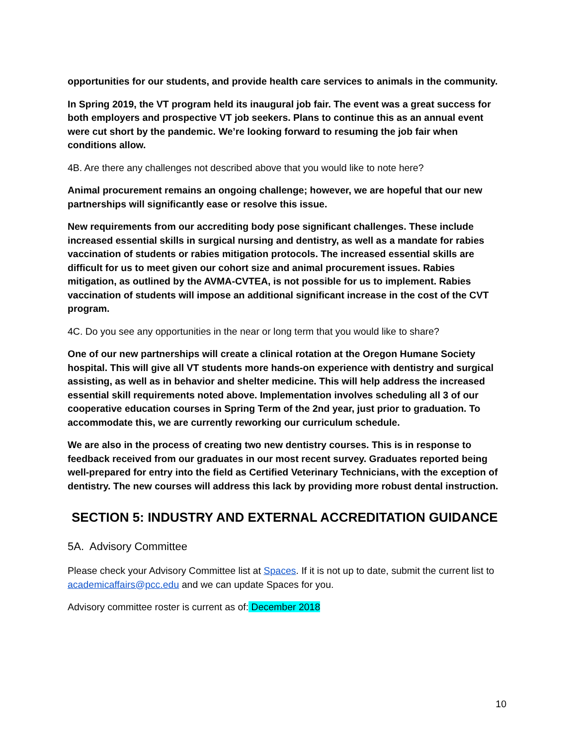opportunities for our students, and provide health care services to animals in the community.
In Spring 2019, the VT program held its inaugural job fair. The event was a great success for both employers and prospective VT job seekers. Plans to continue this as an annual event were cut short by the pandemic. We’re looking forward to resuming the job fair when conditions allow.
4B. Are there any challenges not described above that you would like to note here?
Animal procurement remains an ongoing challenge; however, we are hopeful that our new partnerships will significantly ease or resolve this issue.
New requirements from our accrediting body pose significant challenges. These include increased essential skills in surgical nursing and dentistry, as well as a mandate for rabies vaccination of students or rabies mitigation protocols. The increased essential skills are difficult for us to meet given our cohort size and animal procurement issues. Rabies mitigation, as outlined by the AVMA-CVTEA, is not possible for us to implement. Rabies vaccination of students will impose an additional significant increase in the cost of the CVT program.
4C. Do you see any opportunities in the near or long term that you would like to share?
One of our new partnerships will create a clinical rotation at the Oregon Humane Society hospital. This will give all VT students more hands-on experience with dentistry and surgical assisting, as well as in behavior and shelter medicine. This will help address the increased essential skill requirements noted above. Implementation involves scheduling all 3 of our cooperative education courses in Spring Term of the 2nd year, just prior to graduation. To accommodate this, we are currently reworking our curriculum schedule.
We are also in the process of creating two new dentistry courses. This is in response to feedback received from our graduates in our most recent survey. Graduates reported being well-prepared for entry into the field as Certified Veterinary Technicians, with the exception of dentistry. The new courses will address this lack by providing more robust dental instruction.
SECTION 5: INDUSTRY AND EXTERNAL ACCREDITATION GUIDANCE
5A. Advisory Committee
Please check your Advisory Committee list at Spaces. If it is not up to date, submit the current list to academicaffairs@pcc.edu and we can update Spaces for you.
Advisory committee roster is current as of: December 2018
10